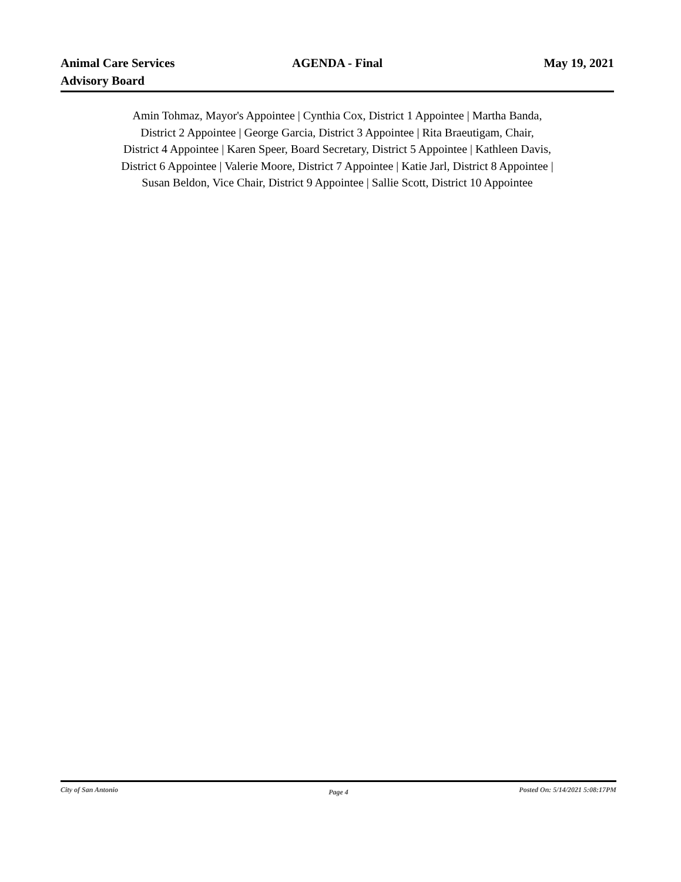Animal Care Services
Advisory Board
AGENDA - Final May 19, 2021
Amin Tohmaz, Mayor's Appointee | Cynthia Cox, District 1 Appointee | Martha Banda,
District 2 Appointee | George Garcia, District 3 Appointee | Rita Braeutigam, Chair,
District 4 Appointee | Karen Speer, Board Secretary, District 5 Appointee | Kathleen Davis,
District 6 Appointee | Valerie Moore, District 7 Appointee | Katie Jarl, District 8 Appointee |
Susan Beldon, Vice Chair, District 9 Appointee | Sallie Scott, District 10 Appointee
City of San Antonio
Page 4
Posted On: 5/14/2021 5:08:17PM